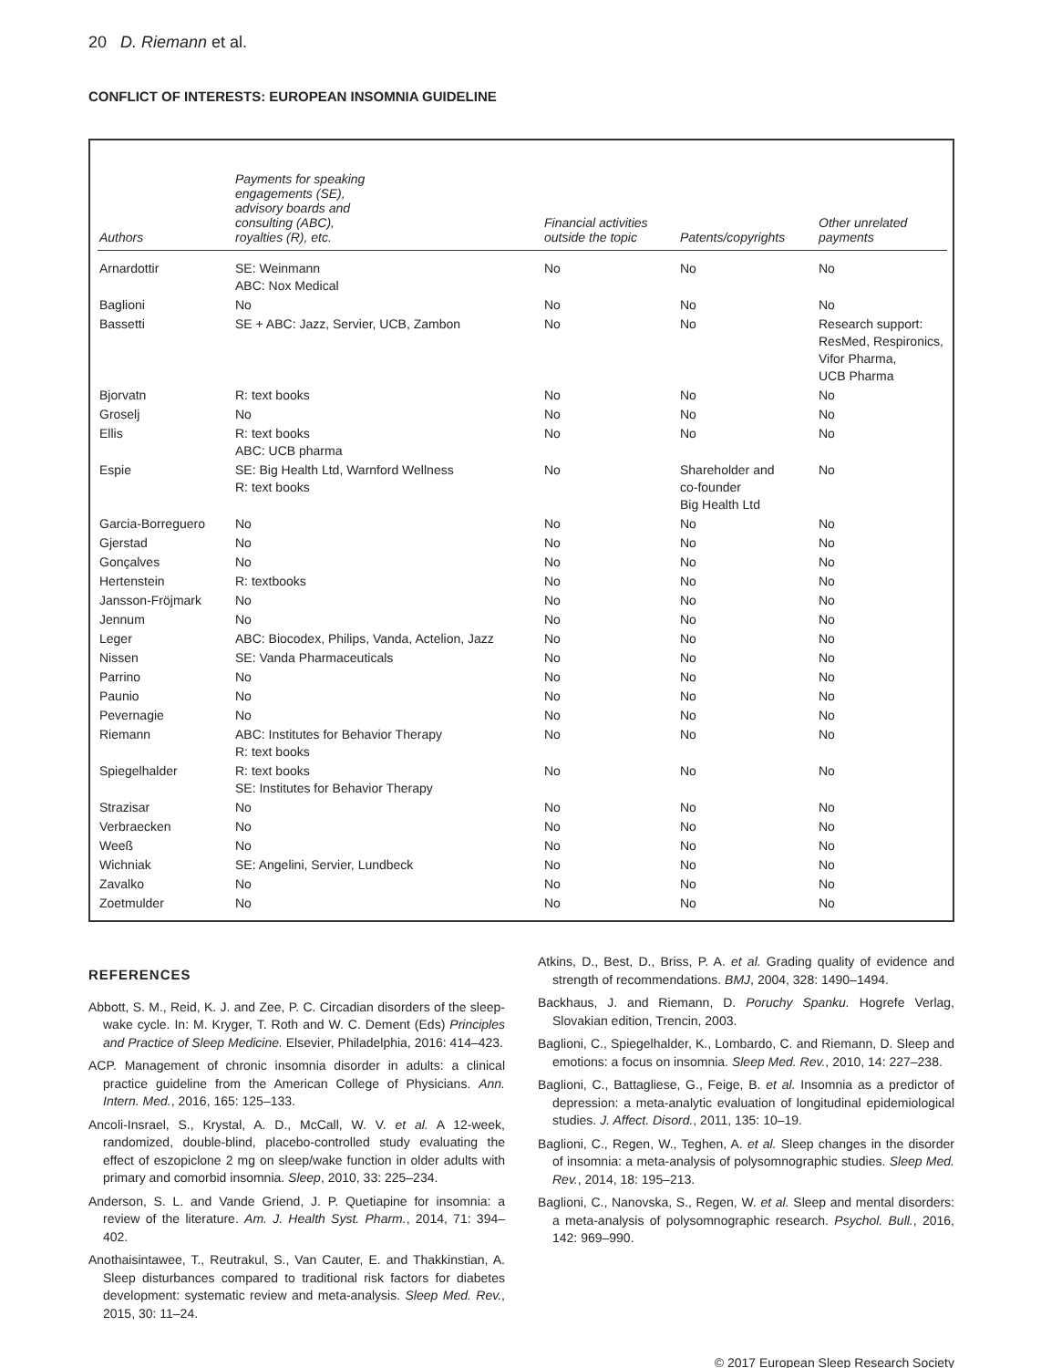20 D. Riemann et al.
CONFLICT OF INTERESTS: EUROPEAN INSOMNIA GUIDELINE
| Authors | Payments for speaking engagements (SE), advisory boards and consulting (ABC), royalties (R), etc. | Financial activities outside the topic | Patents/copyrights | Other unrelated payments |
| --- | --- | --- | --- | --- |
| Arnardottir | SE: Weinmann ABC: Nox Medical | No | No | No |
| Baglioni | No | No | No | No |
| Bassetti | SE + ABC: Jazz, Servier, UCB, Zambon | No | No | Research support: ResMed, Respironics, Vifor Pharma, UCB Pharma |
| Bjorvatn | R: text books | No | No | No |
| Groselj | No | No | No | No |
| Ellis | R: text books ABC: UCB pharma | No | No | No |
| Espie | SE: Big Health Ltd, Warnford Wellness R: text books | No | Shareholder and co-founder Big Health Ltd | No |
| Garcia-Borreguero | No | No | No | No |
| Gjerstad | No | No | No | No |
| Gonçalves | No | No | No | No |
| Hertenstein | R: textbooks | No | No | No |
| Jansson-Fröjmark | No | No | No | No |
| Jennum | No | No | No | No |
| Leger | ABC: Biocodex, Philips, Vanda, Actelion, Jazz | No | No | No |
| Nissen | SE: Vanda Pharmaceuticals | No | No | No |
| Parrino | No | No | No | No |
| Paunio | No | No | No | No |
| Pevernagie | No | No | No | No |
| Riemann | ABC: Institutes for Behavior Therapy R: text books | No | No | No |
| Spiegelhalder | R: text books SE: Institutes for Behavior Therapy | No | No | No |
| Strazisar | No | No | No | No |
| Verbraecken | No | No | No | No |
| Weeß | No | No | No | No |
| Wichniak | SE: Angelini, Servier, Lundbeck | No | No | No |
| Zavalko | No | No | No | No |
| Zoetmulder | No | No | No | No |
REFERENCES
Abbott, S. M., Reid, K. J. and Zee, P. C. Circadian disorders of the sleep-wake cycle. In: M. Kryger, T. Roth and W. C. Dement (Eds) Principles and Practice of Sleep Medicine. Elsevier, Philadelphia, 2016: 414–423.
ACP. Management of chronic insomnia disorder in adults: a clinical practice guideline from the American College of Physicians. Ann. Intern. Med., 2016, 165: 125–133.
Ancoli-Insrael, S., Krystal, A. D., McCall, W. V. et al. A 12-week, randomized, double-blind, placebo-controlled study evaluating the effect of eszopiclone 2 mg on sleep/wake function in older adults with primary and comorbid insomnia. Sleep, 2010, 33: 225–234.
Anderson, S. L. and Vande Griend, J. P. Quetiapine for insomnia: a review of the literature. Am. J. Health Syst. Pharm., 2014, 71: 394–402.
Anothaisintawee, T., Reutrakul, S., Van Cauter, E. and Thakkinstian, A. Sleep disturbances compared to traditional risk factors for diabetes development: systematic review and meta-analysis. Sleep Med. Rev., 2015, 30: 11–24.
Atkins, D., Best, D., Briss, P. A. et al. Grading quality of evidence and strength of recommendations. BMJ, 2004, 328: 1490–1494.
Backhaus, J. and Riemann, D. Poruchy Spanku. Hogrefe Verlag, Slovakian edition, Trencin, 2003.
Baglioni, C., Spiegelhalder, K., Lombardo, C. and Riemann, D. Sleep and emotions: a focus on insomnia. Sleep Med. Rev., 2010, 14: 227–238.
Baglioni, C., Battagliese, G., Feige, B. et al. Insomnia as a predictor of depression: a meta-analytic evaluation of longitudinal epidemiological studies. J. Affect. Disord., 2011, 135: 10–19.
Baglioni, C., Regen, W., Teghen, A. et al. Sleep changes in the disorder of insomnia: a meta-analysis of polysomnographic studies. Sleep Med. Rev., 2014, 18: 195–213.
Baglioni, C., Nanovska, S., Regen, W. et al. Sleep and mental disorders: a meta-analysis of polysomnographic research. Psychol. Bull., 2016, 142: 969–990.
© 2017 European Sleep Research Society